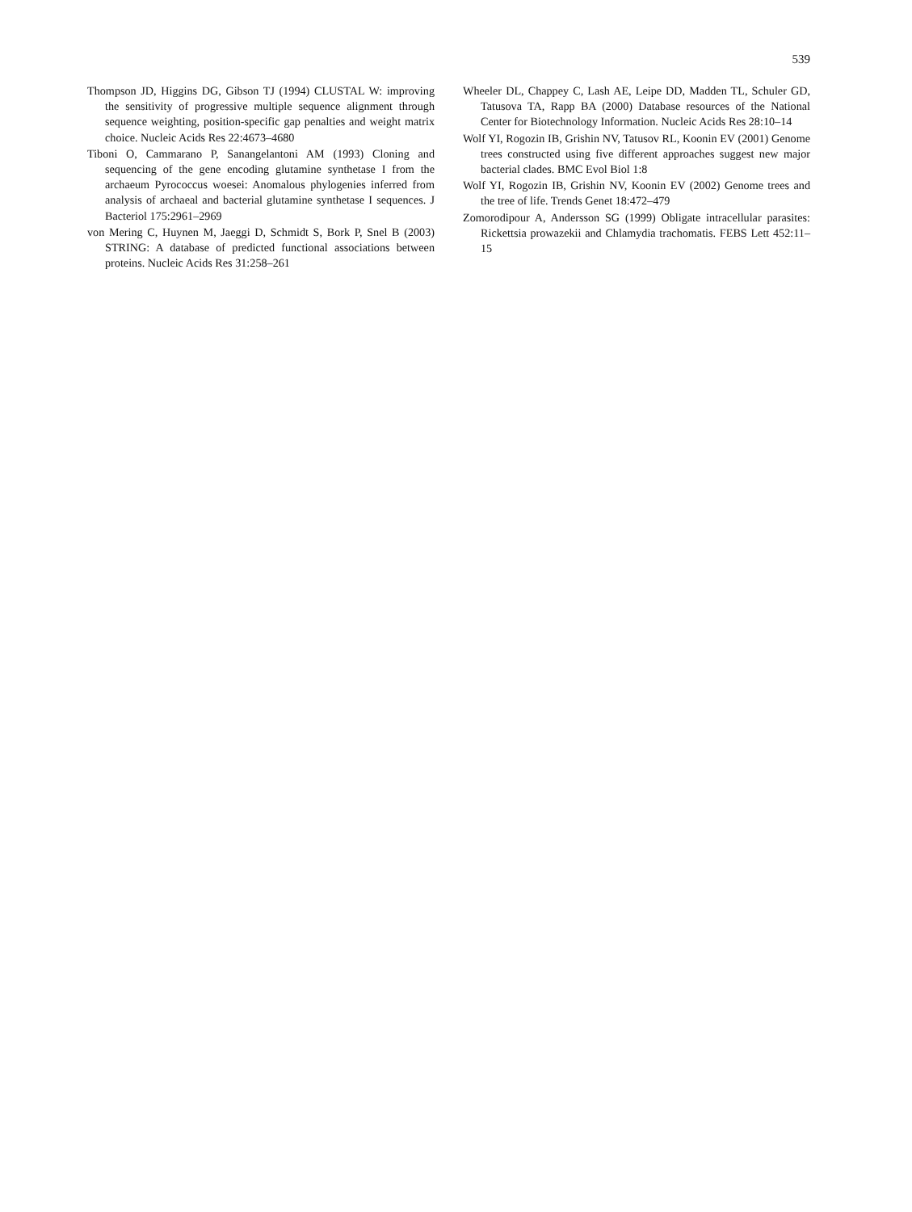539
Thompson JD, Higgins DG, Gibson TJ (1994) CLUSTAL W: improving the sensitivity of progressive multiple sequence alignment through sequence weighting, position-specific gap penalties and weight matrix choice. Nucleic Acids Res 22:4673–4680
Tiboni O, Cammarano P, Sanangelantoni AM (1993) Cloning and sequencing of the gene encoding glutamine synthetase I from the archaeum Pyrococcus woesei: Anomalous phylogenies inferred from analysis of archaeal and bacterial glutamine synthetase I sequences. J Bacteriol 175:2961–2969
von Mering C, Huynen M, Jaeggi D, Schmidt S, Bork P, Snel B (2003) STRING: A database of predicted functional associations between proteins. Nucleic Acids Res 31:258–261
Wheeler DL, Chappey C, Lash AE, Leipe DD, Madden TL, Schuler GD, Tatusova TA, Rapp BA (2000) Database resources of the National Center for Biotechnology Information. Nucleic Acids Res 28:10–14
Wolf YI, Rogozin IB, Grishin NV, Tatusov RL, Koonin EV (2001) Genome trees constructed using five different approaches suggest new major bacterial clades. BMC Evol Biol 1:8
Wolf YI, Rogozin IB, Grishin NV, Koonin EV (2002) Genome trees and the tree of life. Trends Genet 18:472–479
Zomorodipour A, Andersson SG (1999) Obligate intracellular parasites: Rickettsia prowazekii and Chlamydia trachomatis. FEBS Lett 452:11–15